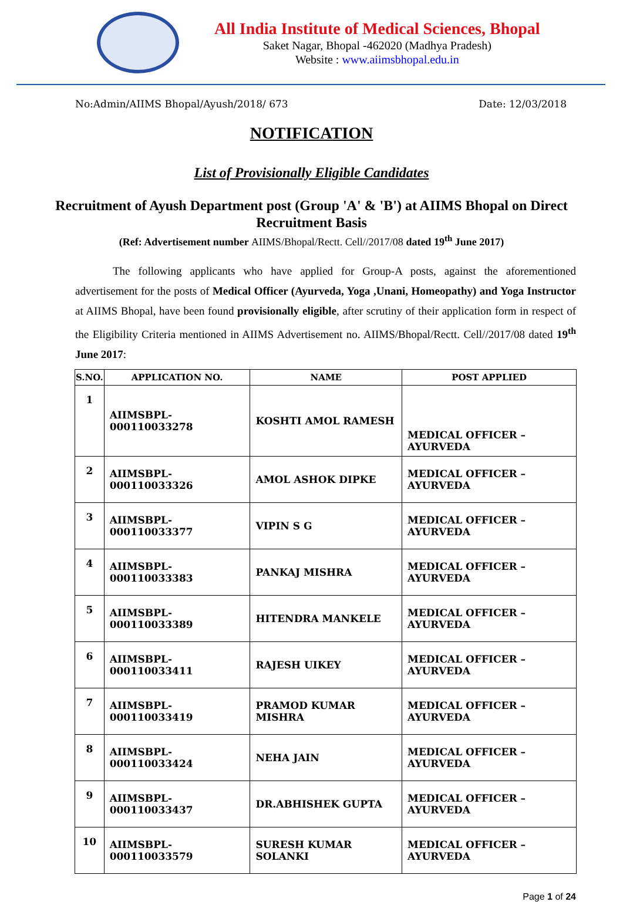All India Institute of Medical Sciences, Bhopal
Saket Nagar, Bhopal -462020 (Madhya Pradesh)
Website : www.aiimsbhopal.edu.in
No:Admin/AIIMS Bhopal/Ayush/2018/ 673 Date: 12/03/2018
NOTIFICATION
List of Provisionally Eligible Candidates
Recruitment of Ayush Department post (Group 'A' & 'B') at AIIMS Bhopal on Direct Recruitment Basis
(Ref: Advertisement number AIIMS/Bhopal/Rectt. Cell//2017/08 dated 19<sup>th</sup> June 2017)
The following applicants who have applied for Group-A posts, against the aforementioned advertisement for the posts of Medical Officer (Ayurveda, Yoga ,Unani, Homeopathy) and Yoga Instructor at AIIMS Bhopal, have been found provisionally eligible, after scrutiny of their application form in respect of the Eligibility Criteria mentioned in AIIMS Advertisement no. AIIMS/Bhopal/Rectt. Cell//2017/08 dated 19<sup>th</sup> June 2017:
| S.NO. | APPLICATION NO. | NAME | POST APPLIED |
| --- | --- | --- | --- |
| 1 | AIIMSBPL-000110033278 | KOSHTI AMOL RAMESH | MEDICAL OFFICER – AYURVEDA |
| 2 | AIIMSBPL-000110033326 | AMOL ASHOK DIPKE | MEDICAL OFFICER – AYURVEDA |
| 3 | AIIMSBPL-000110033377 | VIPIN S G | MEDICAL OFFICER – AYURVEDA |
| 4 | AIIMSBPL-000110033383 | PANKAJ MISHRA | MEDICAL OFFICER – AYURVEDA |
| 5 | AIIMSBPL-000110033389 | HITENDRA MANKELE | MEDICAL OFFICER – AYURVEDA |
| 6 | AIIMSBPL-000110033411 | RAJESH UIKEY | MEDICAL OFFICER – AYURVEDA |
| 7 | AIIMSBPL-000110033419 | PRAMOD KUMAR MISHRA | MEDICAL OFFICER – AYURVEDA |
| 8 | AIIMSBPL-000110033424 | NEHA JAIN | MEDICAL OFFICER – AYURVEDA |
| 9 | AIIMSBPL-000110033437 | DR.ABHISHEK GUPTA | MEDICAL OFFICER – AYURVEDA |
| 10 | AIIMSBPL-000110033579 | SURESH KUMAR SOLANKI | MEDICAL OFFICER – AYURVEDA |
Page 1 of 24